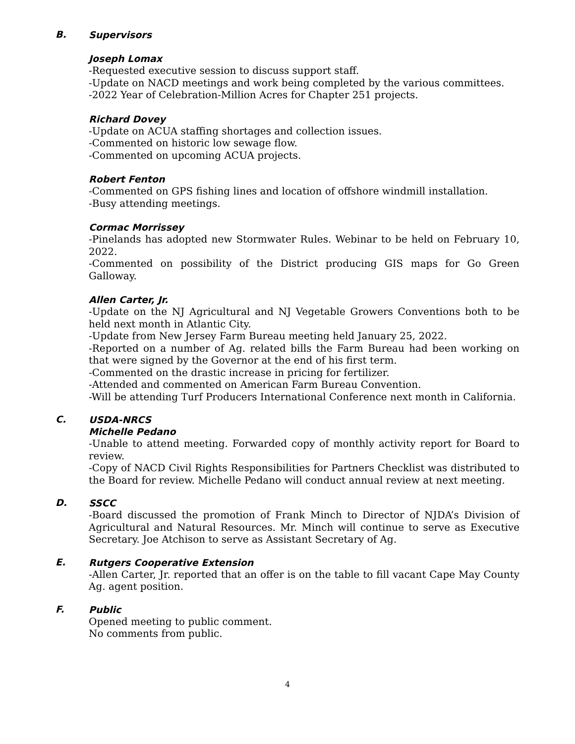B.
Supervisors
Joseph Lomax
-Requested executive session to discuss support staff.
-Update on NACD meetings and work being completed by the various committees.
-2022 Year of Celebration-Million Acres for Chapter 251 projects.
Richard Dovey
-Update on ACUA staffing shortages and collection issues.
-Commented on historic low sewage flow.
-Commented on upcoming ACUA projects.
Robert Fenton
-Commented on GPS fishing lines and location of offshore windmill installation.
-Busy attending meetings.
Cormac Morrissey
-Pinelands has adopted new Stormwater Rules. Webinar to be held on February 10, 2022.
-Commented on possibility of the District producing GIS maps for Go Green Galloway.
Allen Carter, Jr.
-Update on the NJ Agricultural and NJ Vegetable Growers Conventions both to be held next month in Atlantic City.
-Update from New Jersey Farm Bureau meeting held January 25, 2022.
-Reported on a number of Ag. related bills the Farm Bureau had been working on that were signed by the Governor at the end of his first term.
-Commented on the drastic increase in pricing for fertilizer.
-Attended and commented on American Farm Bureau Convention.
-Will be attending Turf Producers International Conference next month in California.
C.
USDA-NRCS
Michelle Pedano
-Unable to attend meeting. Forwarded copy of monthly activity report for Board to review.
-Copy of NACD Civil Rights Responsibilities for Partners Checklist was distributed to the Board for review. Michelle Pedano will conduct annual review at next meeting.
D.
SSCC
-Board discussed the promotion of Frank Minch to Director of NJDA’s Division of Agricultural and Natural Resources. Mr. Minch will continue to serve as Executive Secretary. Joe Atchison to serve as Assistant Secretary of Ag.
E.
Rutgers Cooperative Extension
-Allen Carter, Jr. reported that an offer is on the table to fill vacant Cape May County Ag. agent position.
F.
Public
Opened meeting to public comment.
No comments from public.
4